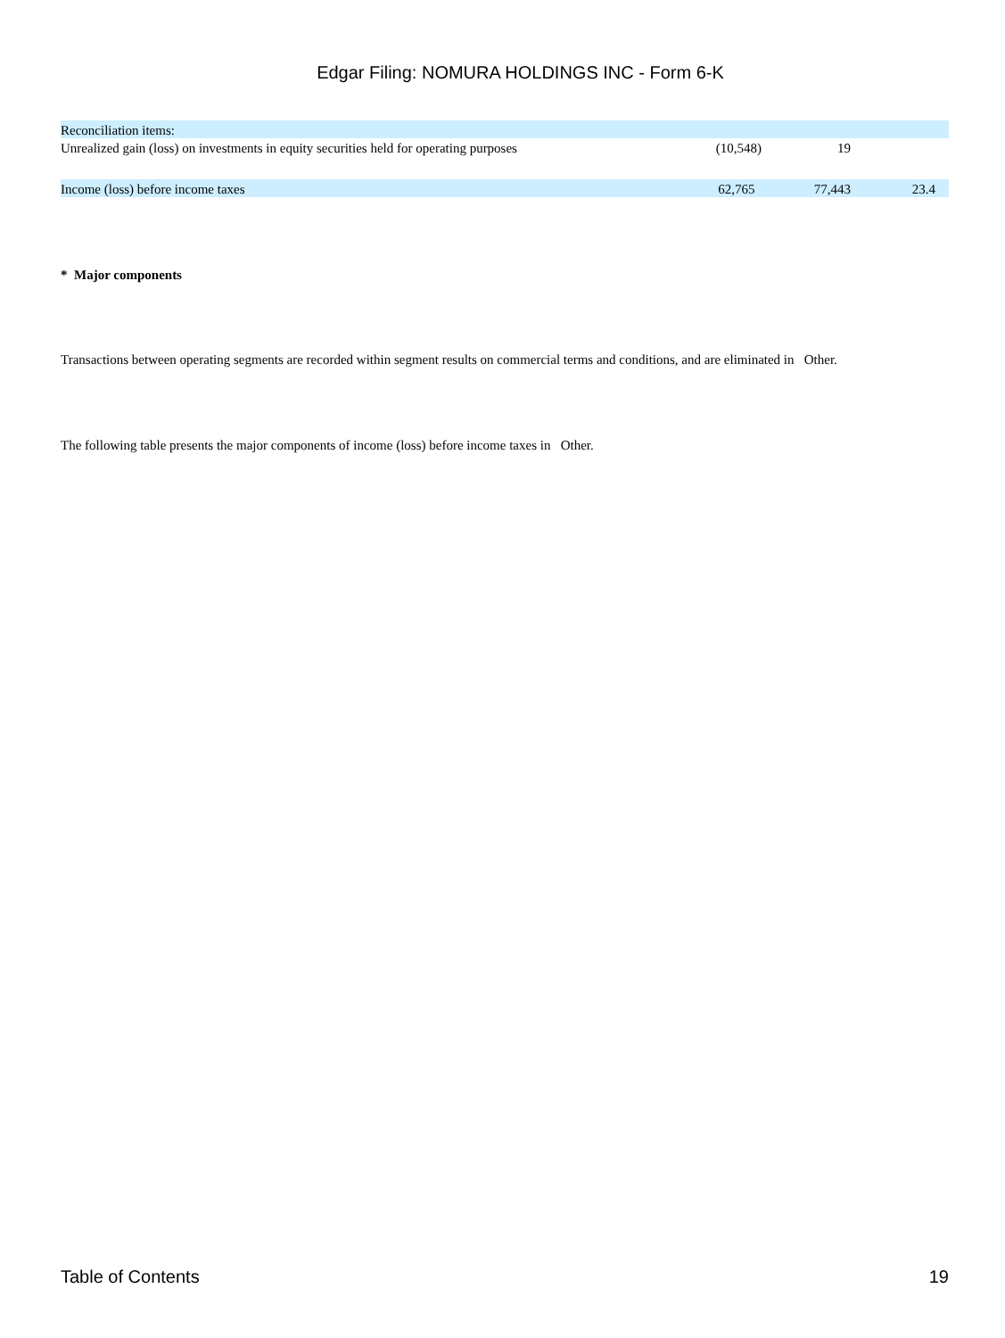Edgar Filing: NOMURA HOLDINGS INC - Form 6-K
| Reconciliation items: | | | |
| Unrealized gain (loss) on investments in equity securities held for operating purposes | (10,548) | 19 | |
| Income (loss) before income taxes | 62,765 | 77,443 | 23.4 |
* Major components
Transactions between operating segments are recorded within segment results on commercial terms and conditions, and are eliminated in Other.
The following table presents the major components of income (loss) before income taxes in Other.
Table of Contents 19